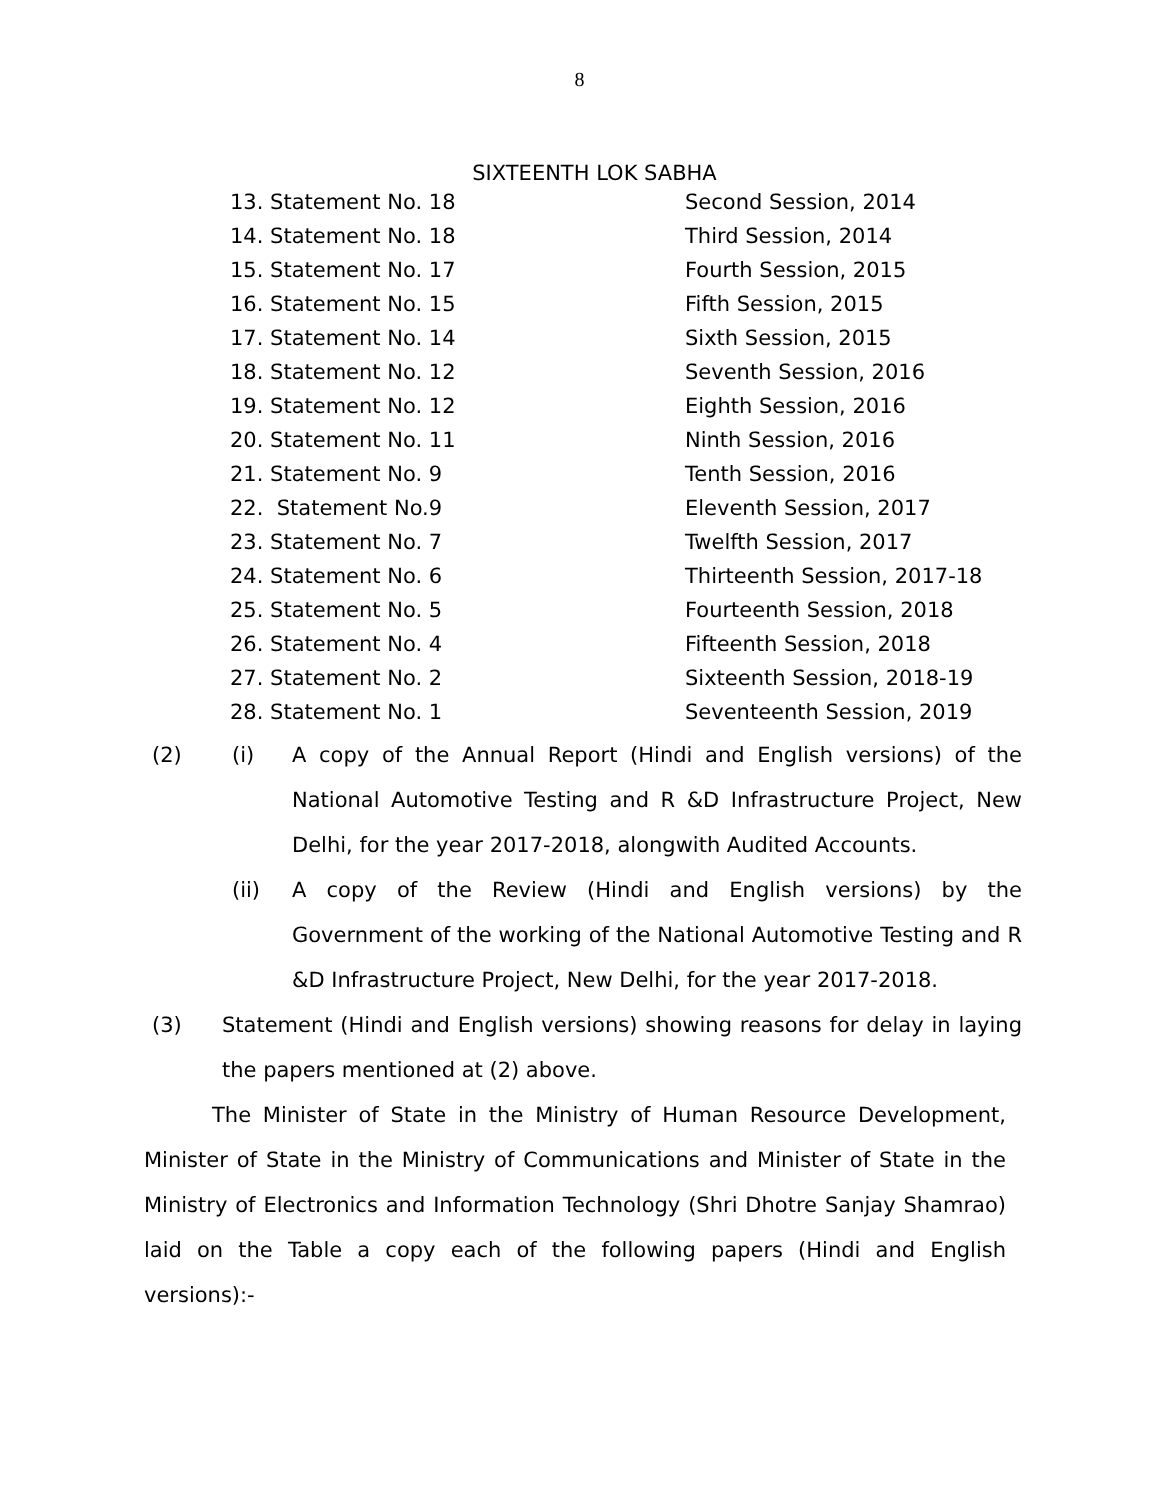8
SIXTEENTH LOK SABHA
| 13. Statement No. 18 | Second Session, 2014 |
| 14. Statement No. 18 | Third Session, 2014 |
| 15. Statement No. 17 | Fourth Session, 2015 |
| 16. Statement No. 15 | Fifth Session, 2015 |
| 17. Statement No. 14 | Sixth Session, 2015 |
| 18. Statement No. 12 | Seventh Session, 2016 |
| 19. Statement No. 12 | Eighth Session, 2016 |
| 20. Statement No. 11 | Ninth Session, 2016 |
| 21. Statement No. 9 | Tenth Session, 2016 |
| 22. Statement No.9 | Eleventh Session, 2017 |
| 23. Statement No. 7 | Twelfth Session, 2017 |
| 24. Statement No. 6 | Thirteenth Session, 2017-18 |
| 25. Statement No. 5 | Fourteenth Session, 2018 |
| 26. Statement No. 4 | Fifteenth Session, 2018 |
| 27. Statement No. 2 | Sixteenth Session, 2018-19 |
| 28. Statement No. 1 | Seventeenth Session, 2019 |
(2) (i) A copy of the Annual Report (Hindi and English versions) of the National Automotive Testing and R &D Infrastructure Project, New Delhi, for the year 2017-2018, alongwith Audited Accounts.
(ii) A copy of the Review (Hindi and English versions) by the Government of the working of the National Automotive Testing and R &D Infrastructure Project, New Delhi, for the year 2017-2018.
(3) Statement (Hindi and English versions) showing reasons for delay in laying the papers mentioned at (2) above.
The Minister of State in the Ministry of Human Resource Development, Minister of State in the Ministry of Communications and Minister of State in the Ministry of Electronics and Information Technology (Shri Dhotre Sanjay Shamrao) laid on the Table a copy each of the following papers (Hindi and English versions):-